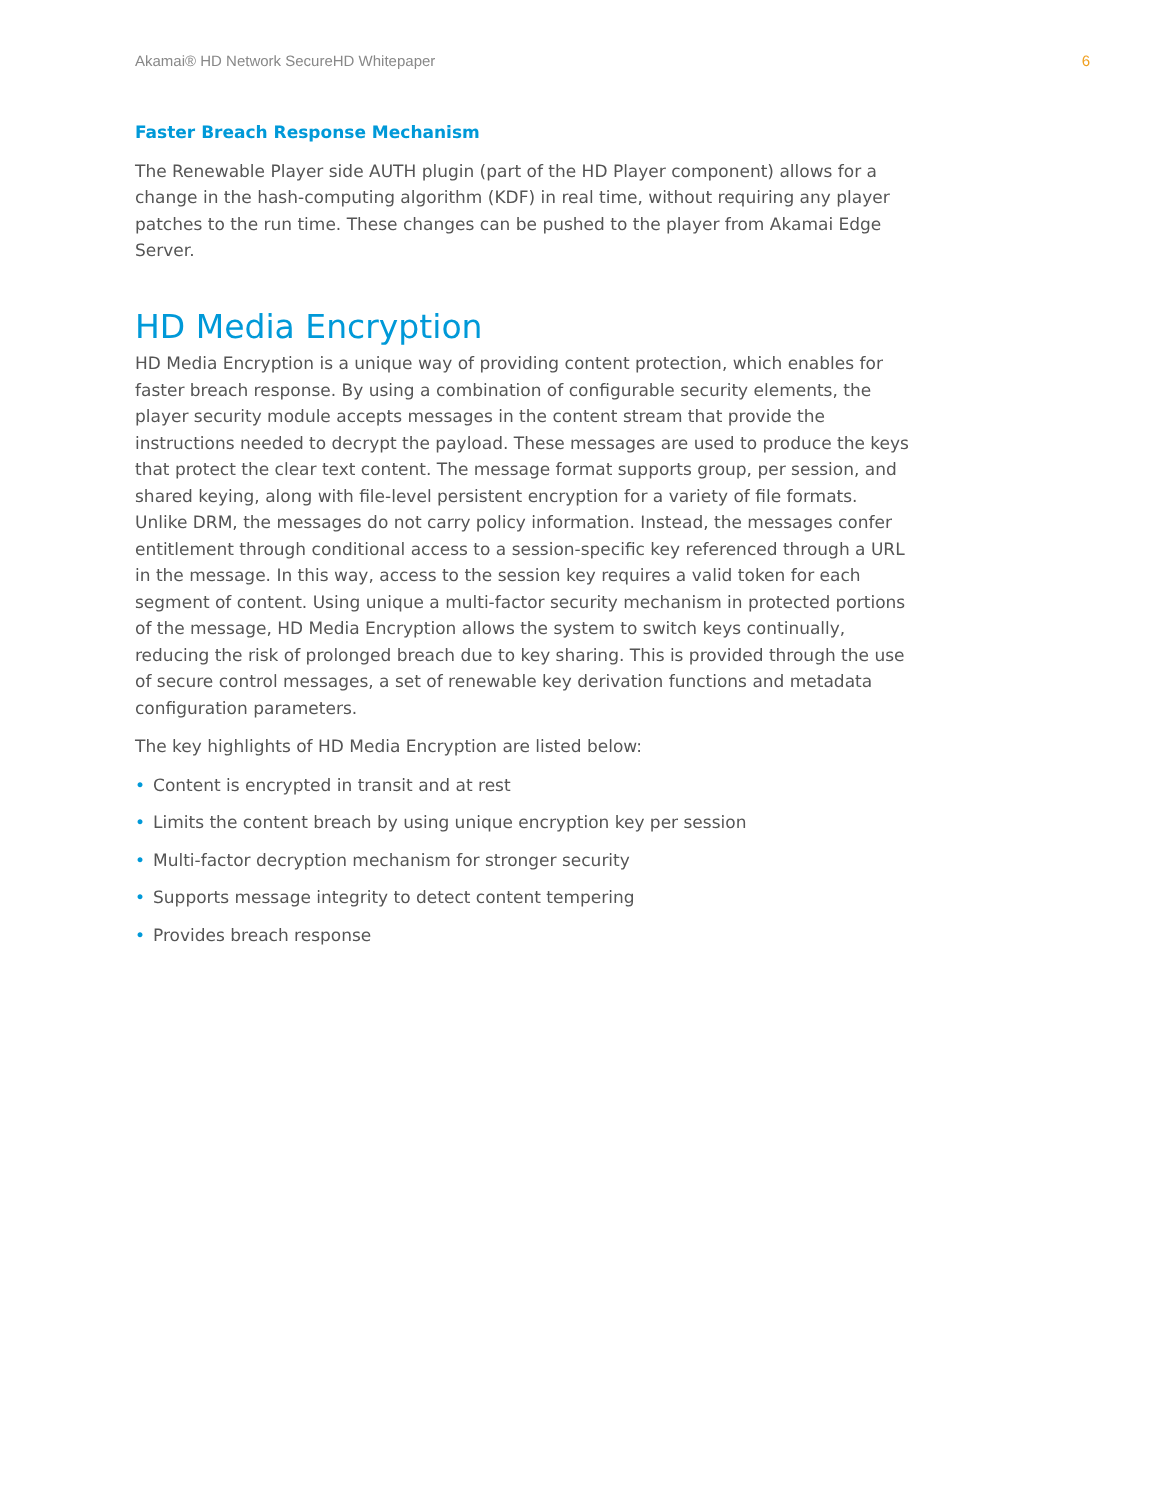Akamai® HD Network SecureHD Whitepaper 6
Faster Breach Response Mechanism
The Renewable Player side AUTH plugin (part of the HD Player component) allows for a change in the hash-computing algorithm (KDF) in real time, without requiring any player patches to the run time. These changes can be pushed to the player from Akamai Edge Server.
HD Media Encryption
HD Media Encryption is a unique way of providing content protection, which enables for faster breach response. By using a combination of configurable security elements, the player security module accepts messages in the content stream that provide the instructions needed to decrypt the payload. These messages are used to produce the keys that protect the clear text content. The message format supports group, per session, and shared keying, along with file-level persistent encryption for a variety of file formats. Unlike DRM, the messages do not carry policy information. Instead, the messages confer entitlement through conditional access to a session-specific key referenced through a URL in the message. In this way, access to the session key requires a valid token for each segment of content. Using unique a multi-factor security mechanism in protected portions of the message, HD Media Encryption allows the system to switch keys continually, reducing the risk of prolonged breach due to key sharing. This is provided through the use of secure control messages, a set of renewable key derivation functions and metadata configuration parameters.
The key highlights of HD Media Encryption are listed below:
• Content is encrypted in transit and at rest
• Limits the content breach by using unique encryption key per session
• Multi-factor decryption mechanism for stronger security
• Supports message integrity to detect content tempering
• Provides breach response